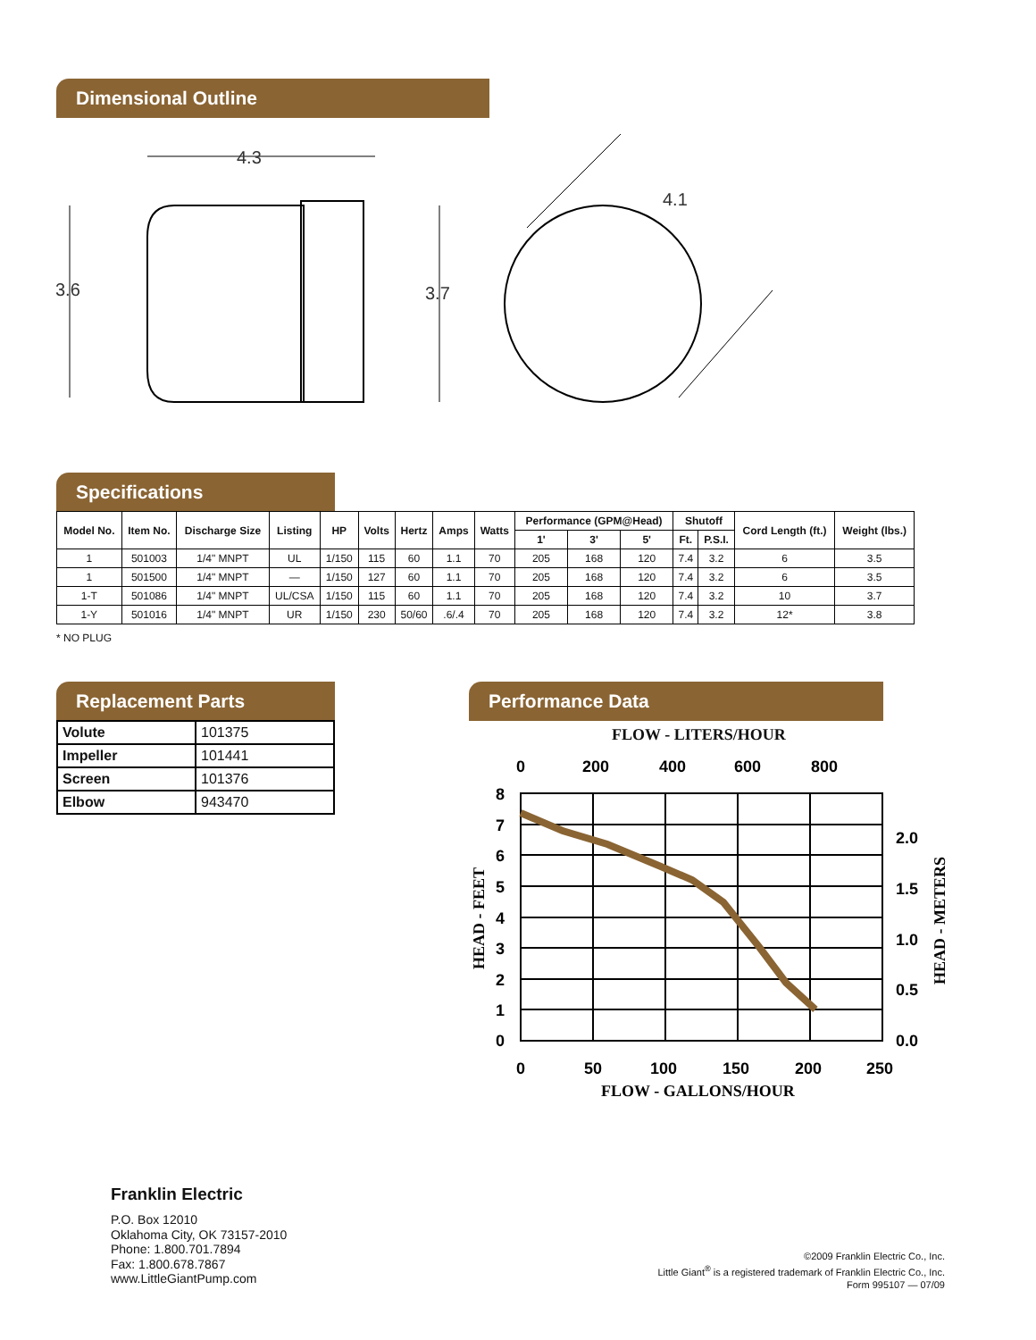Dimensional Outline
4.3
3.6
3.7
4.1
Specifications
| Model No. | Item No. | Discharge Size | Listing | HP | Volts | Hertz | Amps | Watts | Performance (GPM@Head) | | | Shutoff | | Cord Length (ft.) | Weight (lbs.) |
| --- | --- | --- | --- | --- | --- | --- | --- | --- | --- | --- | --- | --- | --- | --- | --- |
| | | | | | | | | | 1' | 3' | 5' | Ft. | P.S.I. | | |
| 1 | 501003 | 1/4" MNPT | UL | 1/150 | 115 | 60 | 1.1 | 70 | 205 | 168 | 120 | 7.4 | 3.2 | 6 | 3.5 |
| 1 | 501500 | 1/4" MNPT | — | 1/150 | 127 | 60 | 1.1 | 70 | 205 | 168 | 120 | 7.4 | 3.2 | 6 | 3.5 |
| 1-T | 501086 | 1/4" MNPT | UL/CSA | 1/150 | 115 | 60 | 1.1 | 70 | 205 | 168 | 120 | 7.4 | 3.2 | 10 | 3.7 |
| 1-Y | 501016 | 1/4" MNPT | UR | 1/150 | 230 | 50/60 | .6/.4 | 70 | 205 | 168 | 120 | 7.4 | 3.2 | 12* | 3.8 |
* NO PLUG
Replacement Parts
| Volute | 101375 |
| Impeller | 101441 |
| Screen | 101376 |
| Elbow | 943470 |
Performance Data
FLOW - LITERS/HOUR
0
200
400
600
800
8
7
6
5
4
3
2
1
0
2.0
1.5
1.0
0.5
0.0
0
50
100
150
200
250
FLOW - GALLONS/HOUR
HEAD - FEET
HEAD - METERS
Franklin Electric
P.O. Box 12010
Oklahoma City, OK 73157-2010
Phone: 1.800.701.7894
Fax: 1.800.678.7867
www.LittleGiantPump.com
©2009 Franklin Electric Co., Inc.
Little Giant<sup>®</sup> is a registered trademark of Franklin Electric Co., Inc.
Form 995107 — 07/09